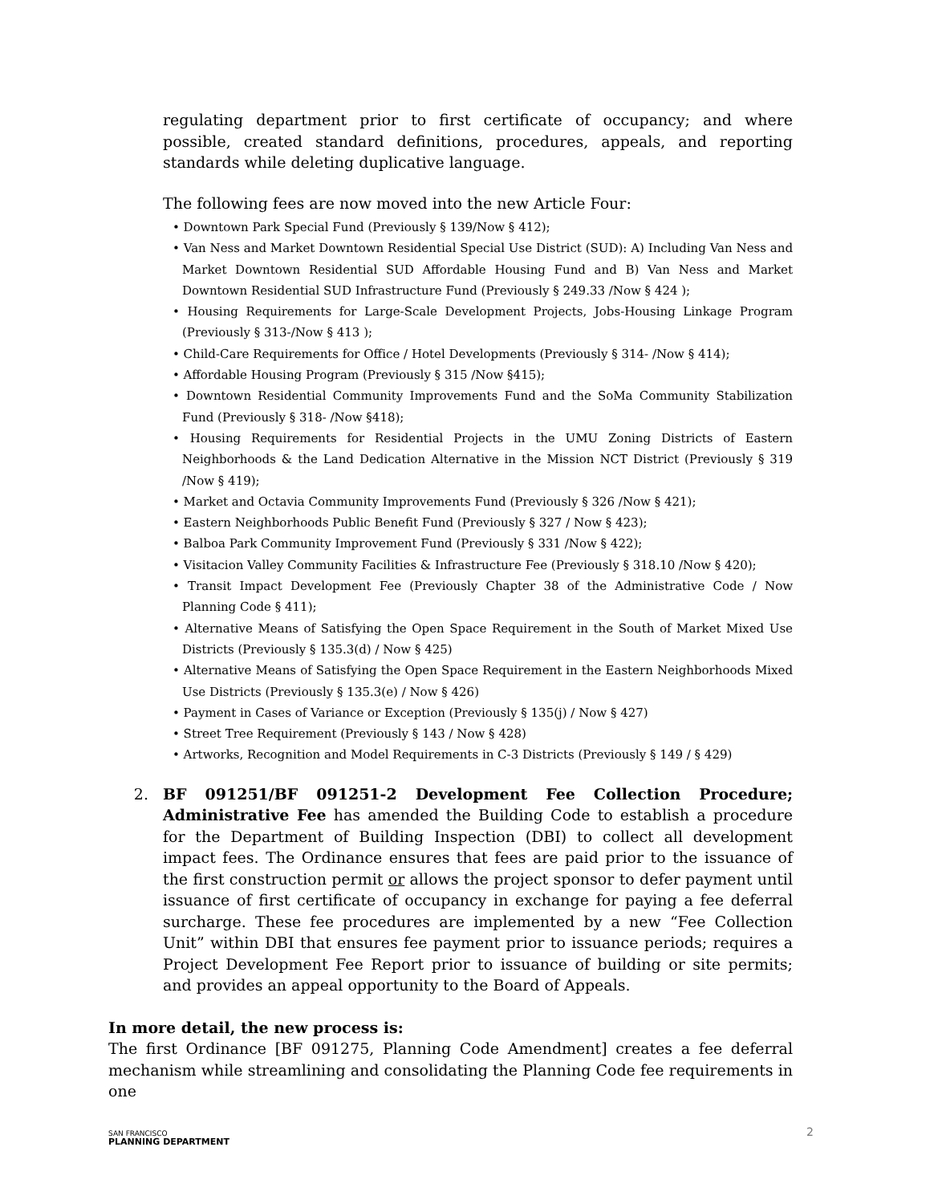regulating department prior to first certificate of occupancy; and where possible, created standard definitions, procedures, appeals, and reporting standards while deleting duplicative language.
The following fees are now moved into the new Article Four:
• Downtown Park Special Fund (Previously § 139/Now § 412);
• Van Ness and Market Downtown Residential Special Use District (SUD): A) Including Van Ness and Market Downtown Residential SUD Affordable Housing Fund and B) Van Ness and Market Downtown Residential SUD Infrastructure Fund (Previously § 249.33 /Now § 424 );
• Housing Requirements for Large-Scale Development Projects, Jobs-Housing Linkage Program (Previously § 313-/Now § 413 );
• Child-Care Requirements for Office / Hotel Developments (Previously § 314- /Now § 414);
• Affordable Housing Program (Previously § 315 /Now §415);
• Downtown Residential Community Improvements Fund and the SoMa Community Stabilization Fund (Previously § 318- /Now §418);
• Housing Requirements for Residential Projects in the UMU Zoning Districts of Eastern Neighborhoods & the Land Dedication Alternative in the Mission NCT District (Previously § 319 /Now § 419);
• Market and Octavia Community Improvements Fund (Previously § 326 /Now § 421);
• Eastern Neighborhoods Public Benefit Fund (Previously § 327 / Now § 423);
• Balboa Park Community Improvement Fund (Previously § 331 /Now § 422);
• Visitacion Valley Community Facilities & Infrastructure Fee (Previously § 318.10 /Now § 420);
• Transit Impact Development Fee (Previously Chapter 38 of the Administrative Code / Now Planning Code § 411);
• Alternative Means of Satisfying the Open Space Requirement in the South of Market Mixed Use Districts (Previously § 135.3(d) / Now § 425)
• Alternative Means of Satisfying the Open Space Requirement in the Eastern Neighborhoods Mixed Use Districts (Previously § 135.3(e) / Now § 426)
• Payment in Cases of Variance or Exception (Previously § 135(j) / Now § 427)
• Street Tree Requirement (Previously § 143 / Now § 428)
• Artworks, Recognition and Model Requirements in C-3 Districts (Previously § 149 / § 429)
2. BF 091251/BF 091251-2 Development Fee Collection Procedure; Administrative Fee has amended the Building Code to establish a procedure for the Department of Building Inspection (DBI) to collect all development impact fees. The Ordinance ensures that fees are paid prior to the issuance of the first construction permit or allows the project sponsor to defer payment until issuance of first certificate of occupancy in exchange for paying a fee deferral surcharge. These fee procedures are implemented by a new “Fee Collection Unit” within DBI that ensures fee payment prior to issuance periods; requires a Project Development Fee Report prior to issuance of building or site permits; and provides an appeal opportunity to the Board of Appeals.
In more detail, the new process is:
The first Ordinance [BF 091275, Planning Code Amendment] creates a fee deferral mechanism while streamlining and consolidating the Planning Code fee requirements in one
SAN FRANCISCO
PLANNING DEPARTMENT
2